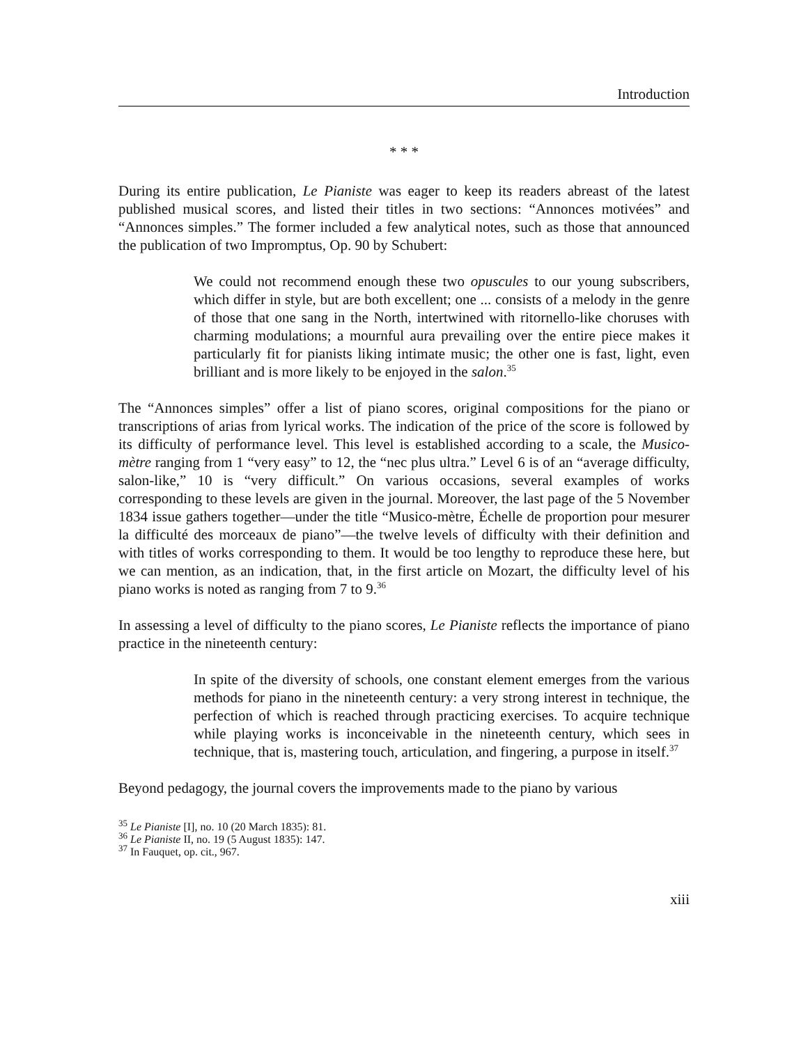Introduction
* * *
During its entire publication, Le Pianiste was eager to keep its readers abreast of the latest published musical scores, and listed their titles in two sections: “Annonces motivées” and “Annonces simples.” The former included a few analytical notes, such as those that announced the publication of two Impromptus, Op. 90 by Schubert:
We could not recommend enough these two opuscules to our young subscribers, which differ in style, but are both excellent; one ... consists of a melody in the genre of those that one sang in the North, intertwined with ritornello-like choruses with charming modulations; a mournful aura prevailing over the entire piece makes it particularly fit for pianists liking intimate music; the other one is fast, light, even brilliant and is more likely to be enjoyed in the salon.<sup>35</sup>
The “Annonces simples” offer a list of piano scores, original compositions for the piano or transcriptions of arias from lyrical works. The indication of the price of the score is followed by its difficulty of performance level. This level is established according to a scale, the Musico-mètre ranging from 1 “very easy” to 12, the “nec plus ultra.” Level 6 is of an “average difficulty, salon-like,” 10 is “very difficult.” On various occasions, several examples of works corresponding to these levels are given in the journal. Moreover, the last page of the 5 November 1834 issue gathers together—under the title “Musico-mètre, Échelle de proportion pour mesurer la difficulté des morceaux de piano”—the twelve levels of difficulty with their definition and with titles of works corresponding to them. It would be too lengthy to reproduce these here, but we can mention, as an indication, that, in the first article on Mozart, the difficulty level of his piano works is noted as ranging from 7 to 9.<sup>36</sup>
In assessing a level of difficulty to the piano scores, Le Pianiste reflects the importance of piano practice in the nineteenth century:
In spite of the diversity of schools, one constant element emerges from the various methods for piano in the nineteenth century: a very strong interest in technique, the perfection of which is reached through practicing exercises. To acquire technique while playing works is inconceivable in the nineteenth century, which sees in technique, that is, mastering touch, articulation, and fingering, a purpose in itself.<sup>37</sup>
Beyond pedagogy, the journal covers the improvements made to the piano by various
<sup>35</sup> Le Pianiste [I], no. 10 (20 March 1835): 81.
<sup>36</sup> Le Pianiste II, no. 19 (5 August 1835): 147.
<sup>37</sup> In Fauquet, op. cit., 967.
xiii